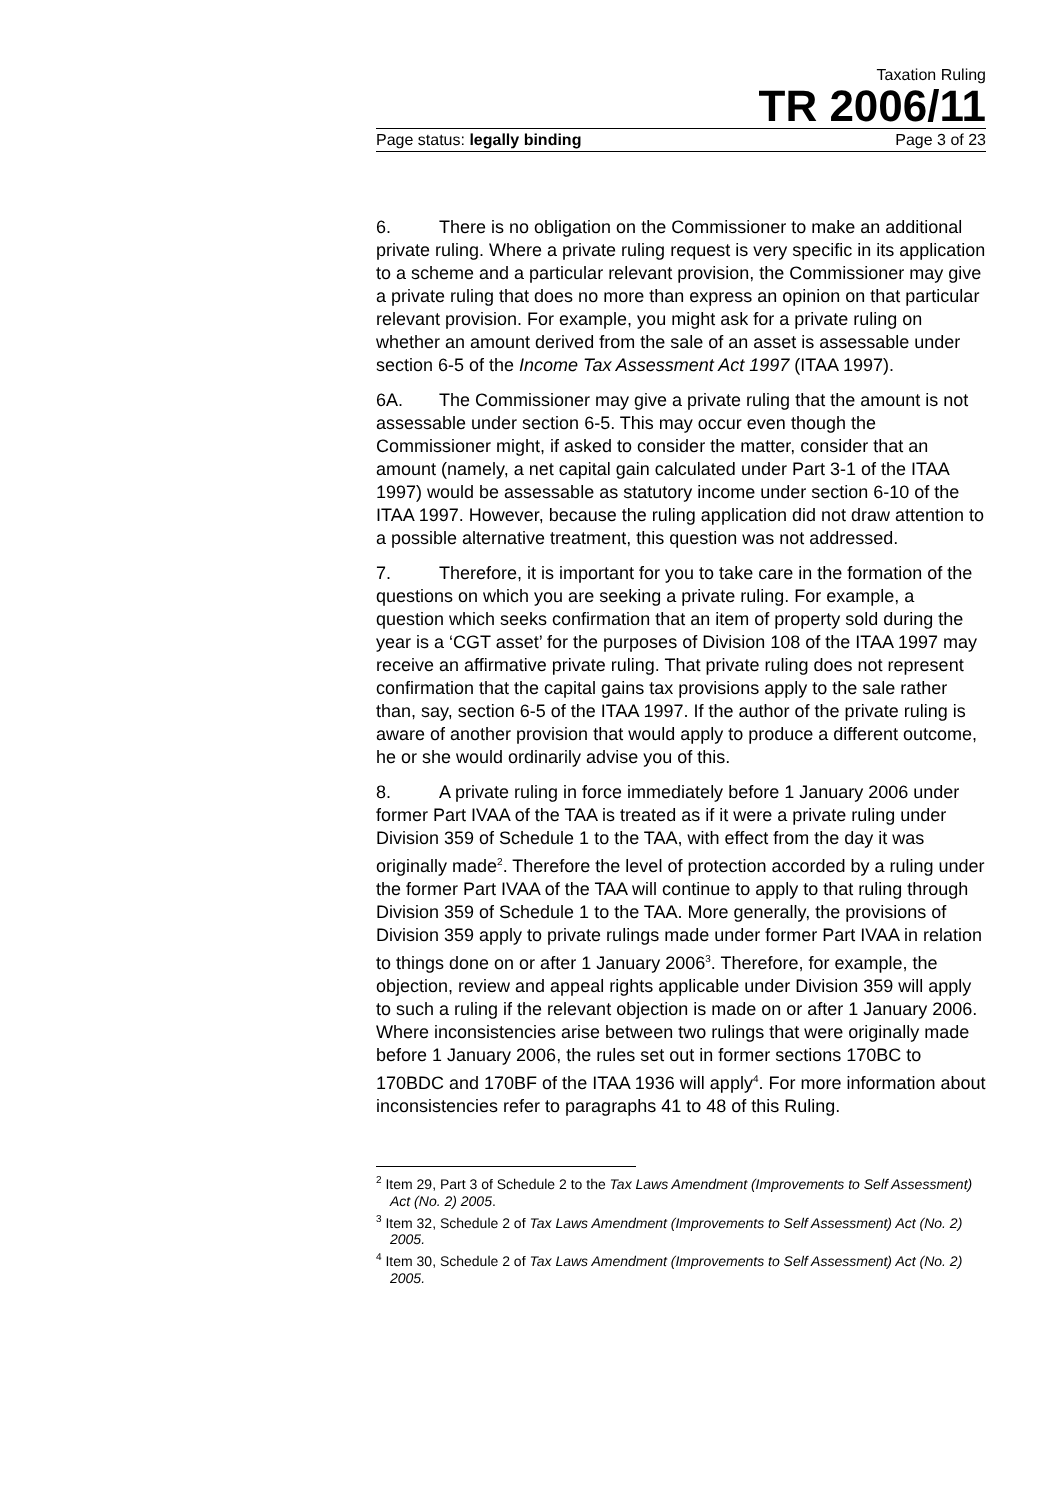Taxation Ruling
TR 2006/11
Page status: legally binding Page 3 of 23
6. There is no obligation on the Commissioner to make an additional private ruling. Where a private ruling request is very specific in its application to a scheme and a particular relevant provision, the Commissioner may give a private ruling that does no more than express an opinion on that particular relevant provision. For example, you might ask for a private ruling on whether an amount derived from the sale of an asset is assessable under section 6-5 of the Income Tax Assessment Act 1997 (ITAA 1997).
6A. The Commissioner may give a private ruling that the amount is not assessable under section 6-5. This may occur even though the Commissioner might, if asked to consider the matter, consider that an amount (namely, a net capital gain calculated under Part 3-1 of the ITAA 1997) would be assessable as statutory income under section 6-10 of the ITAA 1997. However, because the ruling application did not draw attention to a possible alternative treatment, this question was not addressed.
7. Therefore, it is important for you to take care in the formation of the questions on which you are seeking a private ruling. For example, a question which seeks confirmation that an item of property sold during the year is a ‘CGT asset’ for the purposes of Division 108 of the ITAA 1997 may receive an affirmative private ruling. That private ruling does not represent confirmation that the capital gains tax provisions apply to the sale rather than, say, section 6-5 of the ITAA 1997. If the author of the private ruling is aware of another provision that would apply to produce a different outcome, he or she would ordinarily advise you of this.
8. A private ruling in force immediately before 1 January 2006 under former Part IVAA of the TAA is treated as if it were a private ruling under Division 359 of Schedule 1 to the TAA, with effect from the day it was originally made<sup>2</sup>. Therefore the level of protection accorded by a ruling under the former Part IVAA of the TAA will continue to apply to that ruling through Division 359 of Schedule 1 to the TAA. More generally, the provisions of Division 359 apply to private rulings made under former Part IVAA in relation to things done on or after 1 January 2006<sup>3</sup>. Therefore, for example, the objection, review and appeal rights applicable under Division 359 will apply to such a ruling if the relevant objection is made on or after 1 January 2006. Where inconsistencies arise between two rulings that were originally made before 1 January 2006, the rules set out in former sections 170BC to 170BDC and 170BF of the ITAA 1936 will apply<sup>4</sup>. For more information about inconsistencies refer to paragraphs 41 to 48 of this Ruling.
<sup>2</sup> Item 29, Part 3 of Schedule 2 to the Tax Laws Amendment (Improvements to Self Assessment) Act (No. 2) 2005.
<sup>3</sup> Item 32, Schedule 2 of Tax Laws Amendment (Improvements to Self Assessment) Act (No. 2) 2005.
<sup>4</sup> Item 30, Schedule 2 of Tax Laws Amendment (Improvements to Self Assessment) Act (No. 2) 2005.